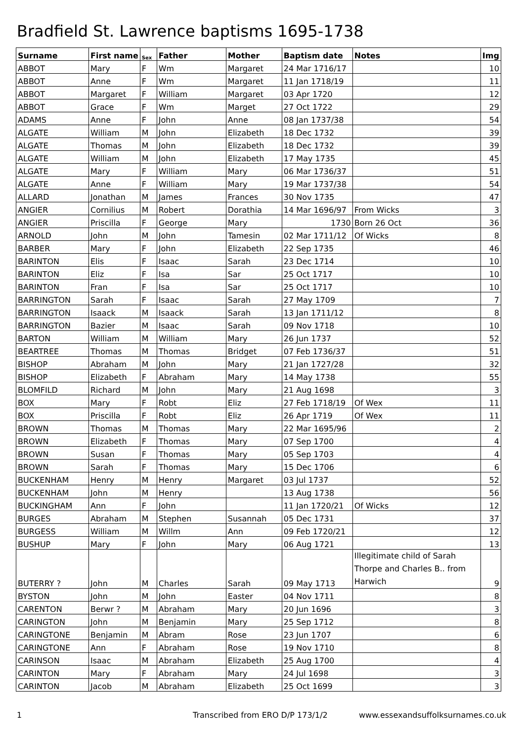Bradfield St. Lawrence baptisms 1695-1738
| Surname | First name | Sex | Father | Mother | Baptism date | Notes | Img |
| --- | --- | --- | --- | --- | --- | --- | --- |
| ABBOT | Mary | F | Wm | Margaret | 24 Mar 1716/17 | | 10 |
| ABBOT | Anne | F | Wm | Margaret | 11 Jan 1718/19 | | 11 |
| ABBOT | Margaret | F | William | Margaret | 03 Apr 1720 | | 12 |
| ABBOT | Grace | F | Wm | Marget | 27 Oct 1722 | | 29 |
| ADAMS | Anne | F | John | Anne | 08 Jan 1737/38 | | 54 |
| ALGATE | William | M | John | Elizabeth | 18 Dec 1732 | | 39 |
| ALGATE | Thomas | M | John | Elizabeth | 18 Dec 1732 | | 39 |
| ALGATE | William | M | John | Elizabeth | 17 May 1735 | | 45 |
| ALGATE | Mary | F | William | Mary | 06 Mar 1736/37 | | 51 |
| ALGATE | Anne | F | William | Mary | 19 Mar 1737/38 | | 54 |
| ALLARD | Jonathan | M | James | Frances | 30 Nov 1735 | | 47 |
| ANGIER | Cornilius | M | Robert | Dorathia | 14 Mar 1696/97 | From Wicks | 3 |
| ANGIER | Priscilla | F | George | Mary | 1730 | Born 26 Oct | 36 |
| ARNOLD | John | M | John | Tamesin | 02 Mar 1711/12 | Of Wicks | 8 |
| BARBER | Mary | F | John | Elizabeth | 22 Sep 1735 | | 46 |
| BARINTON | Elis | F | Isaac | Sarah | 23 Dec 1714 | | 10 |
| BARINTON | Eliz | F | Isa | Sar | 25 Oct 1717 | | 10 |
| BARINTON | Fran | F | Isa | Sar | 25 Oct 1717 | | 10 |
| BARRINGTON | Sarah | F | Isaac | Sarah | 27 May 1709 | | 7 |
| BARRINGTON | Isaack | M | Isaack | Sarah | 13 Jan 1711/12 | | 8 |
| BARRINGTON | Bazier | M | Isaac | Sarah | 09 Nov 1718 | | 10 |
| BARTON | William | M | William | Mary | 26 Jun 1737 | | 52 |
| BEARTREE | Thomas | M | Thomas | Bridget | 07 Feb 1736/37 | | 51 |
| BISHOP | Abraham | M | John | Mary | 21 Jan 1727/28 | | 32 |
| BISHOP | Elizabeth | F | Abraham | Mary | 14 May 1738 | | 55 |
| BLOMFILD | Richard | M | John | Mary | 21 Aug 1698 | | 3 |
| BOX | Mary | F | Robt | Eliz | 27 Feb 1718/19 | Of Wex | 11 |
| BOX | Priscilla | F | Robt | Eliz | 26 Apr 1719 | Of Wex | 11 |
| BROWN | Thomas | M | Thomas | Mary | 22 Mar 1695/96 | | 2 |
| BROWN | Elizabeth | F | Thomas | Mary | 07 Sep 1700 | | 4 |
| BROWN | Susan | F | Thomas | Mary | 05 Sep 1703 | | 4 |
| BROWN | Sarah | F | Thomas | Mary | 15 Dec 1706 | | 6 |
| BUCKENHAM | Henry | M | Henry | Margaret | 03 Jul 1737 | | 52 |
| BUCKENHAM | John | M | Henry | | 13 Aug 1738 | | 56 |
| BUCKINGHAM | Ann | F | John | | 11 Jan 1720/21 | Of Wicks | 12 |
| BURGES | Abraham | M | Stephen | Susannah | 05 Dec 1731 | | 37 |
| BURGESS | William | M | Willm | Ann | 09 Feb 1720/21 | | 12 |
| BUSHUP | Mary | F | John | Mary | 06 Aug 1721 | | 13 |
| BUTERRY ? | John | M | Charles | Sarah | 09 May 1713 | Illegitimate child of Sarah Thorpe and Charles B.. from Harwich | 9 |
| BYSTON | John | M | John | Easter | 04 Nov 1711 | | 8 |
| CARENTON | Berwr ? | M | Abraham | Mary | 20 Jun 1696 | | 3 |
| CARINGTON | John | M | Benjamin | Mary | 25 Sep 1712 | | 8 |
| CARINGTONE | Benjamin | M | Abram | Rose | 23 Jun 1707 | | 6 |
| CARINGTONE | Ann | F | Abraham | Rose | 19 Nov 1710 | | 8 |
| CARINSON | Isaac | M | Abraham | Elizabeth | 25 Aug 1700 | | 4 |
| CARINTON | Mary | F | Abraham | Mary | 24 Jul 1698 | | 3 |
| CARINTON | Jacob | M | Abraham | Elizabeth | 25 Oct 1699 | | 3 |
1 Transcribed from ERO D/P 173/1/2 www.essexandsuffolksurnames.co.uk